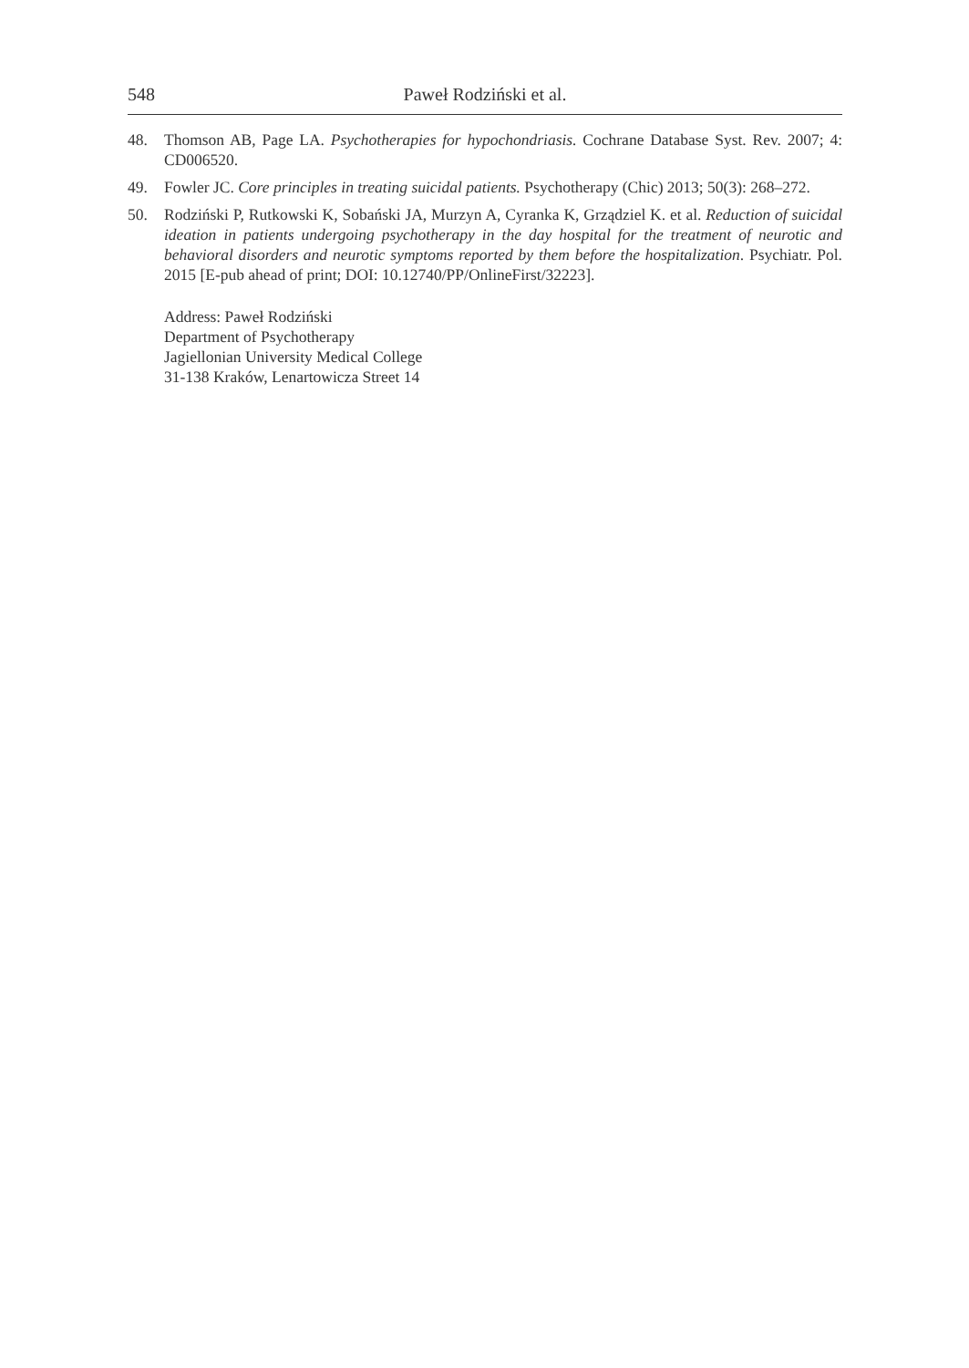548 Paweł Rodziński et al.
48. Thomson AB, Page LA. Psychotherapies for hypochondriasis. Cochrane Database Syst. Rev. 2007; 4: CD006520.
49. Fowler JC. Core principles in treating suicidal patients. Psychotherapy (Chic) 2013; 50(3): 268–272.
50. Rodziński P, Rutkowski K, Sobański JA, Murzyn A, Cyranka K, Grządziel K. et al. Reduction of suicidal ideation in patients undergoing psychotherapy in the day hospital for the treatment of neurotic and behavioral disorders and neurotic symptoms reported by them before the hospitalization. Psychiatr. Pol. 2015 [E-pub ahead of print; DOI: 10.12740/PP/OnlineFirst/32223].
Address: Paweł Rodziński
Department of Psychotherapy
Jagiellonian University Medical College
31-138 Kraków, Lenartowicza Street 14